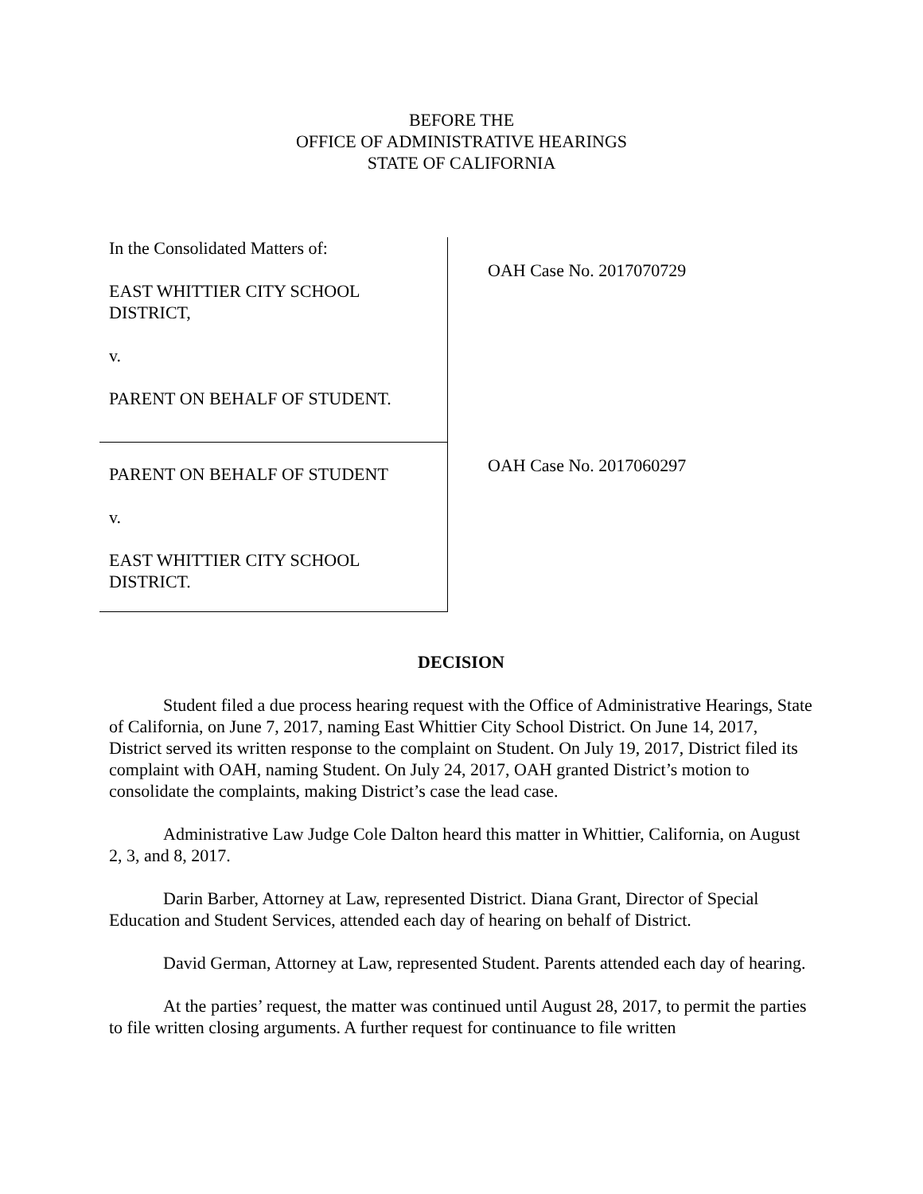BEFORE THE
OFFICE OF ADMINISTRATIVE HEARINGS
STATE OF CALIFORNIA
In the Consolidated Matters of:
EAST WHITTIER CITY SCHOOL DISTRICT,
v.
PARENT ON BEHALF OF STUDENT.
PARENT ON BEHALF OF STUDENT
v.
EAST WHITTIER CITY SCHOOL DISTRICT.
OAH Case No. 2017070729
OAH Case No. 2017060297
DECISION
Student filed a due process hearing request with the Office of Administrative Hearings, State of California, on June 7, 2017, naming East Whittier City School District. On June 14, 2017, District served its written response to the complaint on Student. On July 19, 2017, District filed its complaint with OAH, naming Student. On July 24, 2017, OAH granted District’s motion to consolidate the complaints, making District’s case the lead case.
Administrative Law Judge Cole Dalton heard this matter in Whittier, California, on August 2, 3, and 8, 2017.
Darin Barber, Attorney at Law, represented District. Diana Grant, Director of Special Education and Student Services, attended each day of hearing on behalf of District.
David German, Attorney at Law, represented Student. Parents attended each day of hearing.
At the parties’ request, the matter was continued until August 28, 2017, to permit the parties to file written closing arguments. A further request for continuance to file written